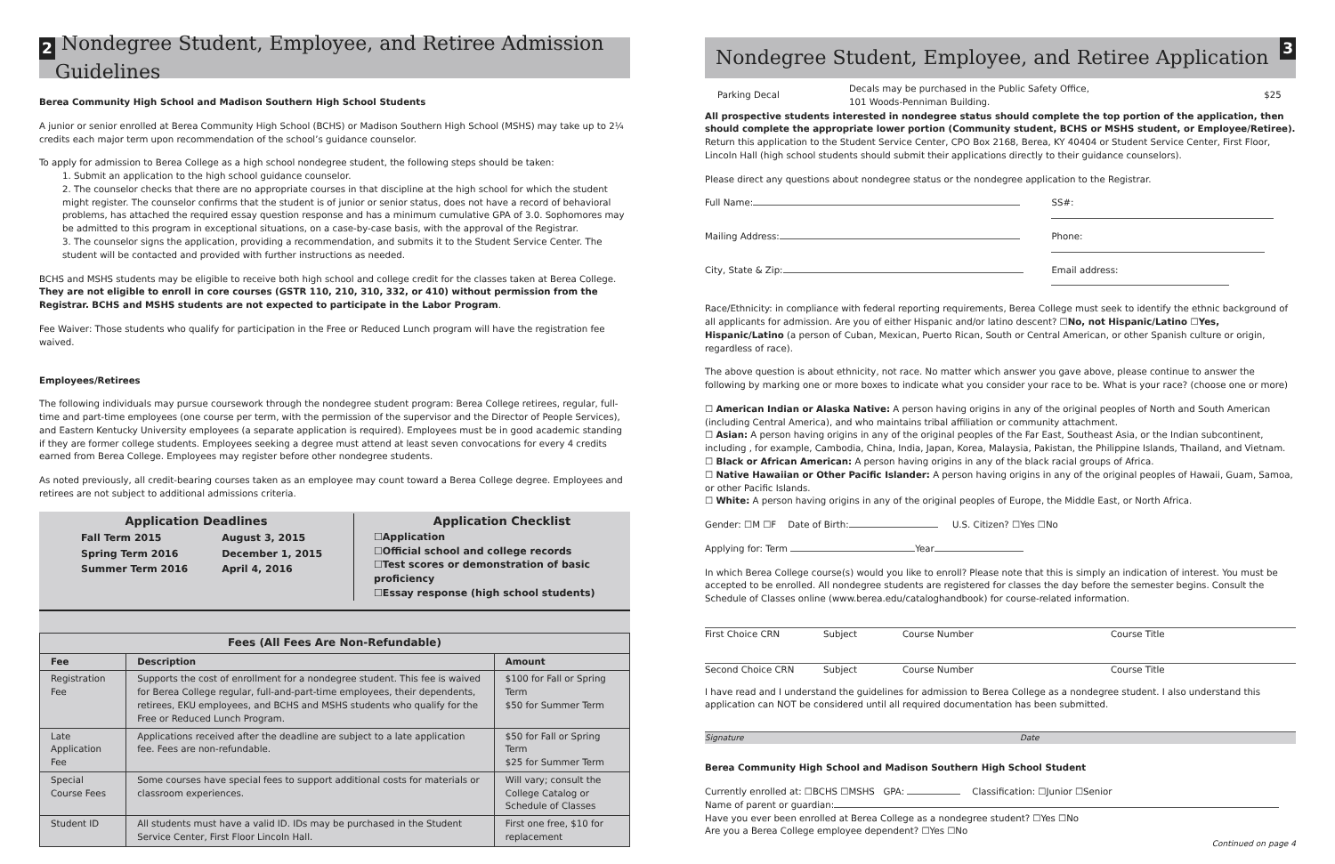2 Nondegree Student, Employee, and Retiree Admission Guidelines
Berea Community High School and Madison Southern High School Students
A junior or senior enrolled at Berea Community High School (BCHS) or Madison Southern High School (MSHS) may take up to 2¼ credits each major term upon recommendation of the school’s guidance counselor.
To apply for admission to Berea College as a high school nondegree student, the following steps should be taken:
1. Submit an application to the high school guidance counselor.
2. The counselor checks that there are no appropriate courses in that discipline at the high school for which the student might register. The counselor confirms that the student is of junior or senior status, does not have a record of behavioral problems, has attached the required essay question response and has a minimum cumulative GPA of 3.0. Sophomores may be admitted to this program in exceptional situations, on a case-by-case basis, with the approval of the Registrar.
3. The counselor signs the application, providing a recommendation, and submits it to the Student Service Center. The student will be contacted and provided with further instructions as needed.
BCHS and MSHS students may be eligible to receive both high school and college credit for the classes taken at Berea College. They are not eligible to enroll in core courses (GSTR 110, 210, 310, 332, or 410) without permission from the Registrar. BCHS and MSHS students are not expected to participate in the Labor Program.
Fee Waiver: Those students who qualify for participation in the Free or Reduced Lunch program will have the registration fee waived.
Employees/Retirees
The following individuals may pursue coursework through the nondegree student program: Berea College retirees, regular, full-time and part-time employees (one course per term, with the permission of the supervisor and the Director of People Services), and Eastern Kentucky University employees (a separate application is required). Employees must be in good academic standing if they are former college students. Employees seeking a degree must attend at least seven convocations for every 4 credits earned from Berea College. Employees may register before other nondegree students.
As noted previously, all credit-bearing courses taken as an employee may count toward a Berea College degree. Employees and retirees are not subject to additional admissions criteria.
Application Deadlines
| Fall Term 2015 | August 3, 2015 |
| Spring Term 2016 | December 1, 2015 |
| Summer Term 2016 | April 4, 2016 |
Application Checklist
☐Application
☐Official school and college records
☐Test scores or demonstration of basic proficiency
☐Essay response (high school students)
| Fees (All Fees Are Non-Refundable) | | |
| --- | --- | --- |
| Fee | Description | Amount |
| Registration Fee | Supports the cost of enrollment for a nondegree student. This fee is waived for Berea College regular, full-and-part-time employees, their dependents, retirees, EKU employees, and BCHS and MSHS students who qualify for the Free or Reduced Lunch Program. | $100 for Fall or Spring Term $50 for Summer Term |
| Late Application Fee | Applications received after the deadline are subject to a late application fee. Fees are non-refundable. | $50 for Fall or Spring Term $25 for Summer Term |
| Special Course Fees | Some courses have special fees to support additional costs for materials or classroom experiences. | Will vary; consult the College Catalog or Schedule of Classes |
| Student ID | All students must have a valid ID. IDs may be purchased in the Student Service Center, First Floor Lincoln Hall. | First one free, $10 for replacement |
Nondegree Student, Employee, and Retiree Application 3
| Parking Decal | Decals may be purchased in the Public Safety Office, 101 Woods-Penniman Building. | $25 |
All prospective students interested in nondegree status should complete the top portion of the application, then should complete the appropriate lower portion (Community student, BCHS or MSHS student, or Employee/Retiree). Return this application to the Student Service Center, CPO Box 2168, Berea, KY 40404 or Student Service Center, First Floor, Lincoln Hall (high school students should submit their applications directly to their guidance counselors).
Please direct any questions about nondegree status or the nondegree application to the Registrar.
Full Name: SS#:
Mailing Address: Phone:
City, State & Zip: Email address:
Race/Ethnicity: in compliance with federal reporting requirements, Berea College must seek to identify the ethnic background of all applicants for admission. Are you of either Hispanic and/or latino descent? ☐No, not Hispanic/Latino ☐Yes, Hispanic/Latino (a person of Cuban, Mexican, Puerto Rican, South or Central American, or other Spanish culture or origin, regardless of race).
The above question is about ethnicity, not race. No matter which answer you gave above, please continue to answer the following by marking one or more boxes to indicate what you consider your race to be. What is your race? (choose one or more)
☐ American Indian or Alaska Native: A person having origins in any of the original peoples of North and South American (including Central America), and who maintains tribal affiliation or community attachment.
☐ Asian: A person having origins in any of the original peoples of the Far East, Southeast Asia, or the Indian subcontinent, including , for example, Cambodia, China, India, Japan, Korea, Malaysia, Pakistan, the Philippine Islands, Thailand, and Vietnam.
☐ Black or African American: A person having origins in any of the black racial groups of Africa.
☐ Native Hawaiian or Other Pacific Islander: A person having origins in any of the original peoples of Hawaii, Guam, Samoa, or other Pacific Islands.
☐ White: A person having origins in any of the original peoples of Europe, the Middle East, or North Africa.
Gender: ☐M ☐F Date of Birth: U.S. Citizen? ☐Yes ☐No
Applying for: Term Year
In which Berea College course(s) would you like to enroll? Please note that this is simply an indication of interest. You must be accepted to be enrolled. All nondegree students are registered for classes the day before the semester begins. Consult the Schedule of Classes online (www.berea.edu/cataloghandbook) for course-related information.
First Choice CRN Subject Course Number Course Title
Second Choice CRN Subject Course Number Course Title
I have read and I understand the guidelines for admission to Berea College as a nondegree student. I also understand this application can NOT be considered until all required documentation has been submitted.
Signature Date
Berea Community High School and Madison Southern High School Student
Currently enrolled at: ☐BCHS ☐MSHS GPA: Classification: ☐Junior ☐Senior
Name of parent or guardian:
Have you ever been enrolled at Berea College as a nondegree student? ☐Yes ☐No
Are you a Berea College employee dependent? ☐Yes ☐No
Continued on page 4